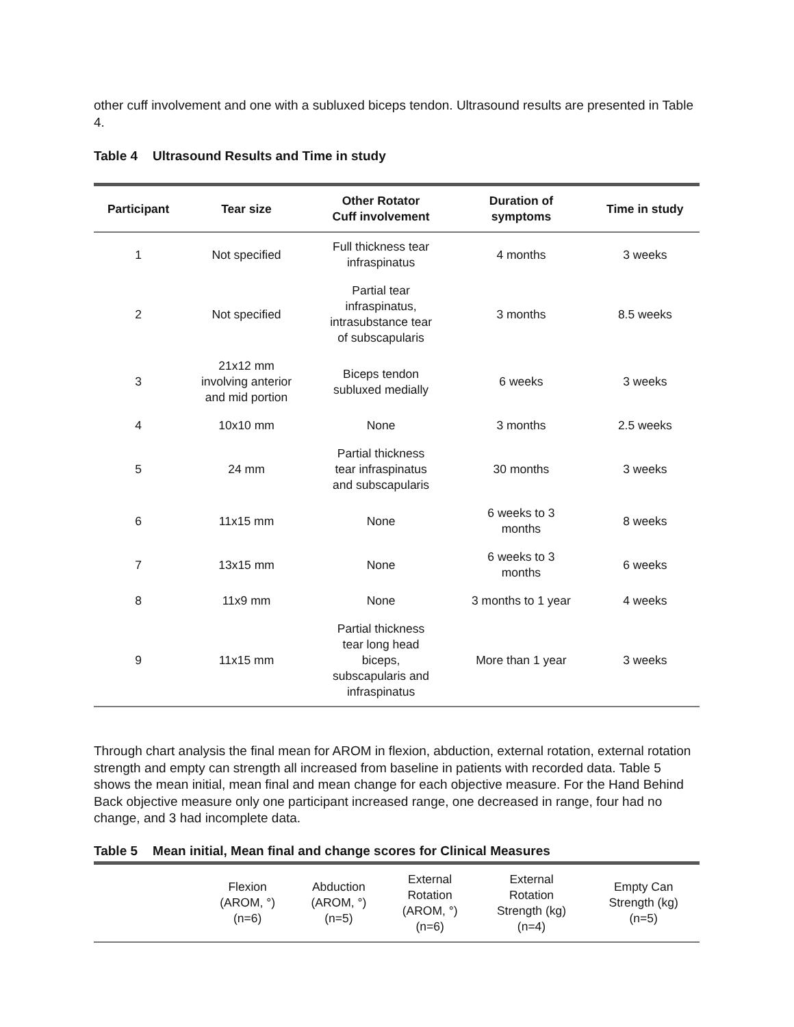other cuff involvement and one with a subluxed biceps tendon. Ultrasound results are presented in Table 4.
Table 4 Ultrasound Results and Time in study
| Participant | Tear size | Other Rotator Cuff involvement | Duration of symptoms | Time in study |
| --- | --- | --- | --- | --- |
| 1 | Not specified | Full thickness tear infraspinatus | 4 months | 3 weeks |
| 2 | Not specified | Partial tear infraspinatus, intrasubstance tear of subscapularis | 3 months | 8.5 weeks |
| 3 | 21x12 mm involving anterior and mid portion | Biceps tendon subluxed medially | 6 weeks | 3 weeks |
| 4 | 10x10 mm | None | 3 months | 2.5 weeks |
| 5 | 24 mm | Partial thickness tear infraspinatus and subscapularis | 30 months | 3 weeks |
| 6 | 11x15 mm | None | 6 weeks to 3 months | 8 weeks |
| 7 | 13x15 mm | None | 6 weeks to 3 months | 6 weeks |
| 8 | 11x9 mm | None | 3 months to 1 year | 4 weeks |
| 9 | 11x15 mm | Partial thickness tear long head biceps, subscapularis and infraspinatus | More than 1 year | 3 weeks |
Through chart analysis the final mean for AROM in flexion, abduction, external rotation, external rotation strength and empty can strength all increased from baseline in patients with recorded data. Table 5 shows the mean initial, mean final and mean change for each objective measure. For the Hand Behind Back objective measure only one participant increased range, one decreased in range, four had no change, and 3 had incomplete data.
Table 5 Mean initial, Mean final and change scores for Clinical Measures
| | Flexion (AROM, °) (n=6) | Abduction (AROM, °) (n=5) | External Rotation (AROM, °) (n=6) | External Rotation Strength (kg) (n=4) | Empty Can Strength (kg) (n=5) |
| --- | --- | --- | --- | --- | --- |